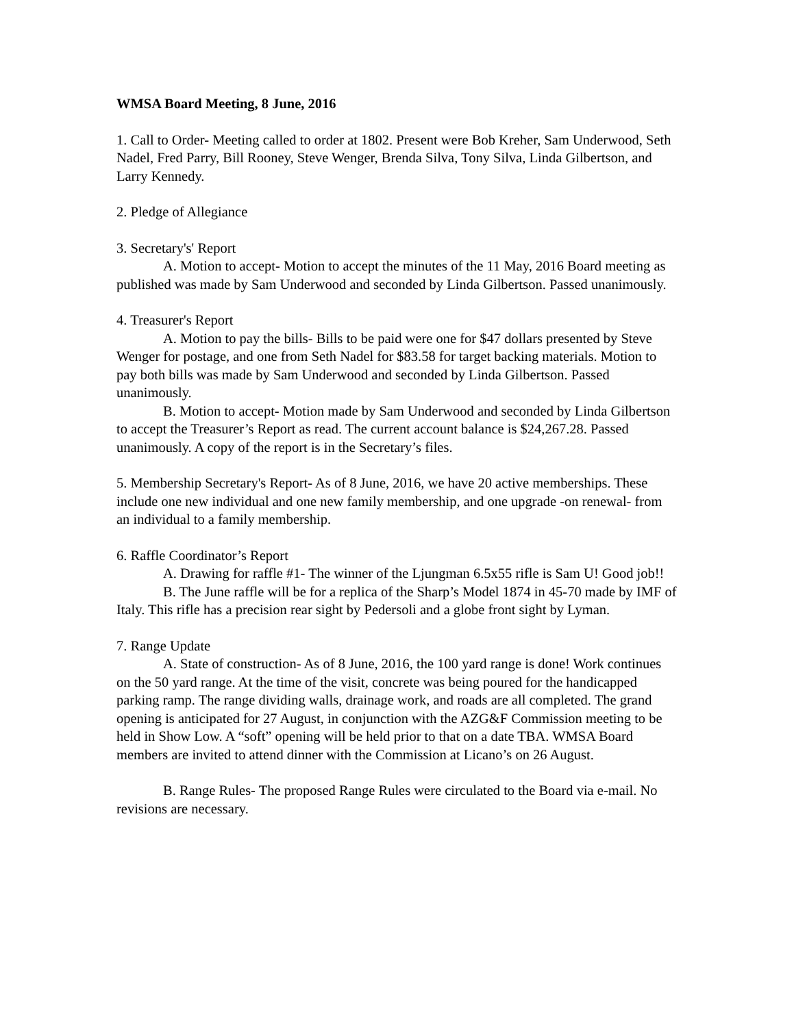WMSA Board Meeting, 8 June, 2016
1. Call to Order- Meeting called to order at 1802. Present were Bob Kreher, Sam Underwood, Seth Nadel, Fred Parry, Bill Rooney, Steve Wenger, Brenda Silva, Tony Silva, Linda Gilbertson, and Larry Kennedy.
2. Pledge of Allegiance
3. Secretary's' Report
A. Motion to accept- Motion to accept the minutes of the 11 May, 2016 Board meeting as published was made by Sam Underwood and seconded by Linda Gilbertson. Passed unanimously.
4. Treasurer's Report
A. Motion to pay the bills- Bills to be paid were one for $47 dollars presented by Steve Wenger for postage, and one from Seth Nadel for $83.58 for target backing materials. Motion to pay both bills was made by Sam Underwood and seconded by Linda Gilbertson. Passed unanimously.
B. Motion to accept- Motion made by Sam Underwood and seconded by Linda Gilbertson to accept the Treasurer’s Report as read. The current account balance is $24,267.28. Passed unanimously. A copy of the report is in the Secretary’s files.
5. Membership Secretary's Report- As of 8 June, 2016, we have 20 active memberships. These include one new individual and one new family membership, and one upgrade -on renewal- from an individual to a family membership.
6. Raffle Coordinator’s Report
A. Drawing for raffle #1- The winner of the Ljungman 6.5x55 rifle is Sam U! Good job!!
B. The June raffle will be for a replica of the Sharp’s Model 1874 in 45-70 made by IMF of Italy. This rifle has a precision rear sight by Pedersoli and a globe front sight by Lyman.
7. Range Update
A. State of construction- As of 8 June, 2016, the 100 yard range is done! Work continues on the 50 yard range. At the time of the visit, concrete was being poured for the handicapped parking ramp. The range dividing walls, drainage work, and roads are all completed. The grand opening is anticipated for 27 August, in conjunction with the AZG&F Commission meeting to be held in Show Low. A “soft” opening will be held prior to that on a date TBA. WMSA Board members are invited to attend dinner with the Commission at Licano’s on 26 August.
B. Range Rules- The proposed Range Rules were circulated to the Board via e-mail. No revisions are necessary.